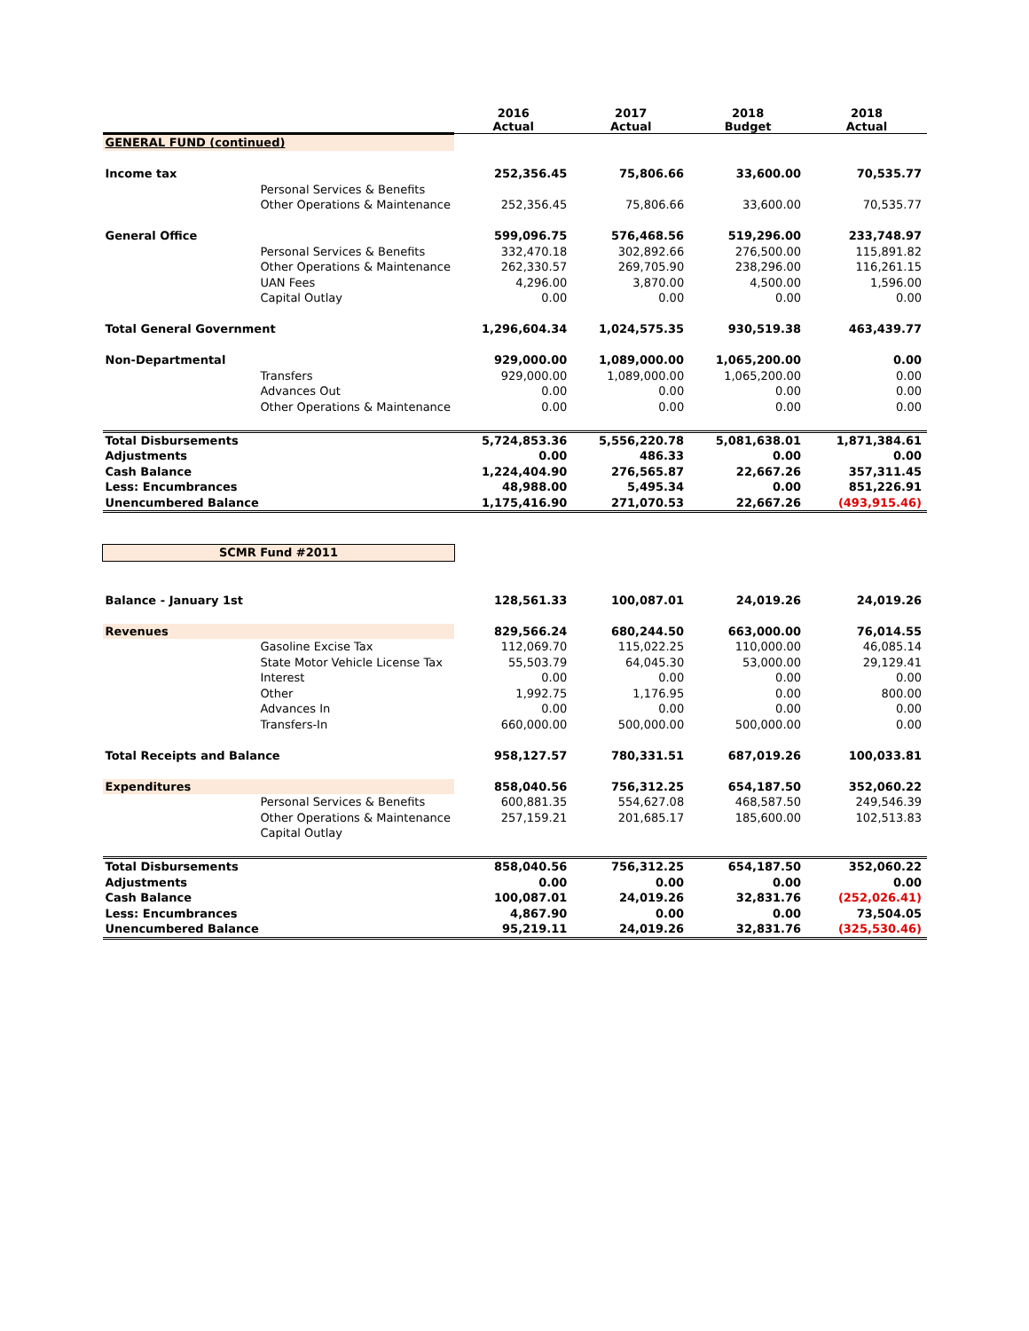| | | 2016 Actual | 2017 Actual | 2018 Budget | 2018 Actual |
| --- | --- | --- | --- | --- | --- |
| GENERAL FUND (continued) | | | | | |
| Income tax | | 252,356.45 | 75,806.66 | 33,600.00 | 70,535.77 |
| | Personal Services & Benefits | | | | |
| | Other Operations & Maintenance | 252,356.45 | 75,806.66 | 33,600.00 | 70,535.77 |
| General Office | | 599,096.75 | 576,468.56 | 519,296.00 | 233,748.97 |
| | Personal Services & Benefits | 332,470.18 | 302,892.66 | 276,500.00 | 115,891.82 |
| | Other Operations & Maintenance | 262,330.57 | 269,705.90 | 238,296.00 | 116,261.15 |
| | UAN Fees | 4,296.00 | 3,870.00 | 4,500.00 | 1,596.00 |
| | Capital Outlay | 0.00 | 0.00 | 0.00 | 0.00 |
| Total General Government | | 1,296,604.34 | 1,024,575.35 | 930,519.38 | 463,439.77 |
| Non-Departmental | | 929,000.00 | 1,089,000.00 | 1,065,200.00 | 0.00 |
| | Transfers | 929,000.00 | 1,089,000.00 | 1,065,200.00 | 0.00 |
| | Advances Out | 0.00 | 0.00 | 0.00 | 0.00 |
| | Other Operations & Maintenance | 0.00 | 0.00 | 0.00 | 0.00 |
| Total Disbursements | | 5,724,853.36 | 5,556,220.78 | 5,081,638.01 | 1,871,384.61 |
| Adjustments | | 0.00 | 486.33 | 0.00 | 0.00 |
| Cash Balance | | 1,224,404.90 | 276,565.87 | 22,667.26 | 357,311.45 |
| Less: Encumbrances | | 48,988.00 | 5,495.34 | 0.00 | 851,226.91 |
| Unencumbered Balance | | 1,175,416.90 | 271,070.53 | 22,667.26 | (493,915.46) |
| SCMR Fund #2011 | | | | | |
| Balance - January 1st | | 128,561.33 | 100,087.01 | 24,019.26 | 24,019.26 |
| Revenues | | 829,566.24 | 680,244.50 | 663,000.00 | 76,014.55 |
| | Gasoline Excise Tax | 112,069.70 | 115,022.25 | 110,000.00 | 46,085.14 |
| | State Motor Vehicle License Tax | 55,503.79 | 64,045.30 | 53,000.00 | 29,129.41 |
| | Interest | 0.00 | 0.00 | 0.00 | 0.00 |
| | Other | 1,992.75 | 1,176.95 | 0.00 | 800.00 |
| | Advances In | 0.00 | 0.00 | 0.00 | 0.00 |
| | Transfers-In | 660,000.00 | 500,000.00 | 500,000.00 | 0.00 |
| Total Receipts and Balance | | 958,127.57 | 780,331.51 | 687,019.26 | 100,033.81 |
| Expenditures | | 858,040.56 | 756,312.25 | 654,187.50 | 352,060.22 |
| | Personal Services & Benefits | 600,881.35 | 554,627.08 | 468,587.50 | 249,546.39 |
| | Other Operations & Maintenance | 257,159.21 | 201,685.17 | 185,600.00 | 102,513.83 |
| | Capital Outlay | | | | |
| Total Disbursements | | 858,040.56 | 756,312.25 | 654,187.50 | 352,060.22 |
| Adjustments | | 0.00 | 0.00 | 0.00 | 0.00 |
| Cash Balance | | 100,087.01 | 24,019.26 | 32,831.76 | (252,026.41) |
| Less: Encumbrances | | 4,867.90 | 0.00 | 0.00 | 73,504.05 |
| Unencumbered Balance | | 95,219.11 | 24,019.26 | 32,831.76 | (325,530.46) |